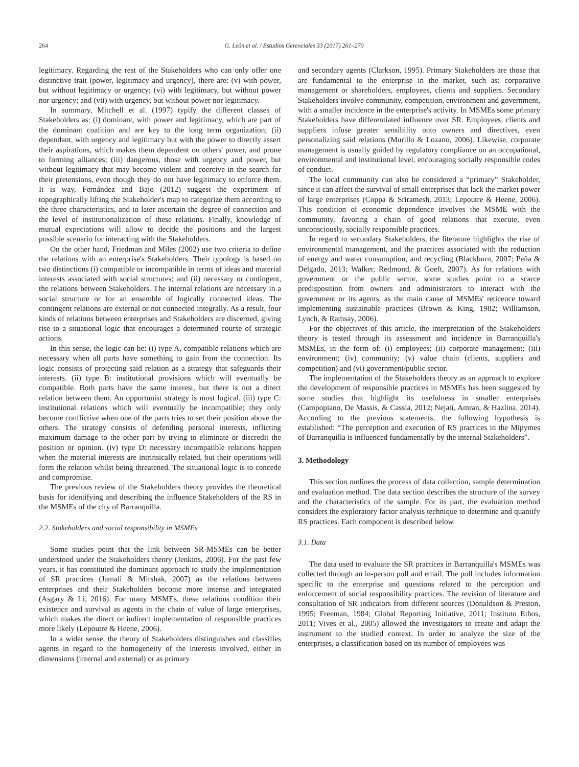264 G. León et al. / Estudios Gerenciales 33 (2017) 261–270
legitimacy. Regarding the rest of the Stakeholders who can only offer one distinctive trait (power, legitimacy and urgency), there are: (v) with power, but without legitimacy or urgency; (vi) with legitimacy, but without power nor urgency; and (vii) with urgency, but without power nor legitimacy.
In summary, Mitchell et al. (1997) typify the different classes of Stakeholders as: (i) dominant, with power and legitimacy, which are part of the dominant coalition and are key to the long term organization; (ii) dependant, with urgency and legitimacy but with the power to directly assert their aspirations, which makes them dependent on others' power, and prone to forming alliances; (iii) dangerous, those with urgency and power, but without legitimacy that may become violent and coercive in the search for their pretensions, even though they do not have legitimacy to enforce them. It is way, Fernández and Bajo (2012) suggest the experiment of topographically lifting the Stakeholder's map to categorize them according to the three characteristics, and to later ascertain the degree of connection and the level of institutionalization of these relations. Finally, knowledge of mutual expectations will allow to decide the positions and the largest possible scenario for interacting with the Stakeholders.
On the other hand, Friedman and Miles (2002) use two criteria to define the relations with an enterprise's Stakeholders. Their typology is based on two distinctions (i) compatible or incompatible in terms of ideas and material interests associated with social structures; and (ii) necessary or contingent, the relations between Stakeholders. The internal relations are necessary in a social structure or for an ensemble of logically connected ideas. The contingent relations are external or not connected integrally. As a result, four kinds of relations between enterprises and Stakeholders are discerned, giving rise to a situational logic that encourages a determined course of strategic actions.
In this sense, the logic can be: (i) type A, compatible relations which are necessary when all parts have something to gain from the connection. Its logic consists of protecting said relation as a strategy that safeguards their interests. (ii) type B: institutional provisions which will eventually be compatible. Both parts have the same interest, but there is not a direct relation between them. An opportunist strategy is most logical. (iii) type C: institutional relations which will eventually be incompatible; they only become conflictive when one of the parts tries to set their position above the others. The strategy consists of defending personal interests, inflicting maximum damage to the other part by trying to eliminate or discredit the position or opinion. (iv) type D: necessary incompatible relations happen when the material interests are intrinsically related, but their operations will form the relation whilst being threatened. The situational logic is to concede and compromise.
The previous review of the Stakeholders theory provides the theoretical basis for identifying and describing the influence Stakeholders of the RS in the MSMEs of the city of Barranquilla.
2.2. Stakeholders and social responsibility in MSMEs
Some studies point that the link between SR-MSMEs can be better understood under the Stakeholders theory (Jenkins, 2006). For the past few years, it has constituted the dominant approach to study the implementation of SR practices (Jamali & Mirshak, 2007) as the relations between enterprises and their Stakeholders become more intense and integrated (Asgary & Li, 2016). For many MSMEs, these relations condition their existence and survival as agents in the chain of value of large enterprises, which makes the direct or indirect implementation of responsible practices more likely (Lepoutre & Heene, 2006).
In a wider sense, the theory of Stakeholders distinguishes and classifies agents in regard to the homogeneity of the interests involved, either in dimensions (internal and external) or as primary
and secondary agents (Clarkson, 1995). Primary Stakeholders are those that are fundamental to the enterprise in the market, such as: corporative management or shareholders, employees, clients and suppliers. Secondary Stakeholders involve community, competition, environment and government, with a smaller incidence in the enterprise's activity. In MSMEs some primary Stakeholders have differentiated influence over SR. Employees, clients and suppliers infuse greater sensibility onto owners and directives, even personalizing said relations (Murillo & Lozano, 2006). Likewise, corporate management is usually guided by regulatory compliance on an occupational, environmental and institutional level, encouraging socially responsible codes of conduct.
The local community can also be considered a “primary” Stakeholder, since it can affect the survival of small enterprises that lack the market power of large enterprises (Coppa & Sriramesh, 2013; Lepoutre & Heene, 2006). This condition of economic dependence involves the MSME with the community, favoring a chain of good relations that execute, even unconsciously, socially responsible practices.
In regard to secondary Stakeholders, the literature highlights the rise of environmental management, and the practices associated with the reduction of energy and water consumption, and recycling (Blackburn, 2007; Peña & Delgado, 2013; Walker, Redmond, & Goeft, 2007). As for relations with government or the public sector, some studies point to a scarce predisposition from owners and administrators to interact with the government or its agents, as the main cause of MSMEs' reticence toward implementing sustainable practices (Brown & King, 1982; Williamson, Lynch, & Ramsay, 2006).
For the objectives of this article, the interpretation of the Stakeholders theory is tested through its assessment and incidence in Barranquilla's MSMEs, in the form of: (i) employees; (ii) corporate management; (iii) environment; (iv) community; (v) value chain (clients, suppliers and competition) and (vi) government/public sector.
The implementation of the Stakeholders theory as an approach to explore the development of responsible practices in MSMEs has been suggested by some studies that highlight its usefulness in smaller enterprises (Campopiano, De Massis, & Cassia, 2012; Nejati, Amran, & Hazlina, 2014). According to the previous statements, the following hypothesis is established: “The perception and execution of RS practices in the Mipymes of Barranquilla is influenced fundamentally by the internal Stakeholders”.
3. Methodology
This section outlines the process of data collection, sample determination and evaluation method. The data section describes the structure of the survey and the characteristics of the sample. For its part, the evaluation method considers the exploratory factor analysis technique to determine and quantify RS practices. Each component is described below.
3.1. Data
The data used to evaluate the SR practices in Barranquilla's MSMEs was collected through an in-person poll and email. The poll includes information specific to the enterprise and questions related to the perception and enforcement of social responsibility practices. The revision of literature and consultation of SR indicators from different sources (Donaldson & Preston, 1995; Freeman, 1984; Global Reporting Initiative, 2011; Instituto Ethos, 2011; Vives et al., 2005) allowed the investigators to create and adapt the instrument to the studied context. In order to analyze the size of the enterprises, a classification based on its number of employees was